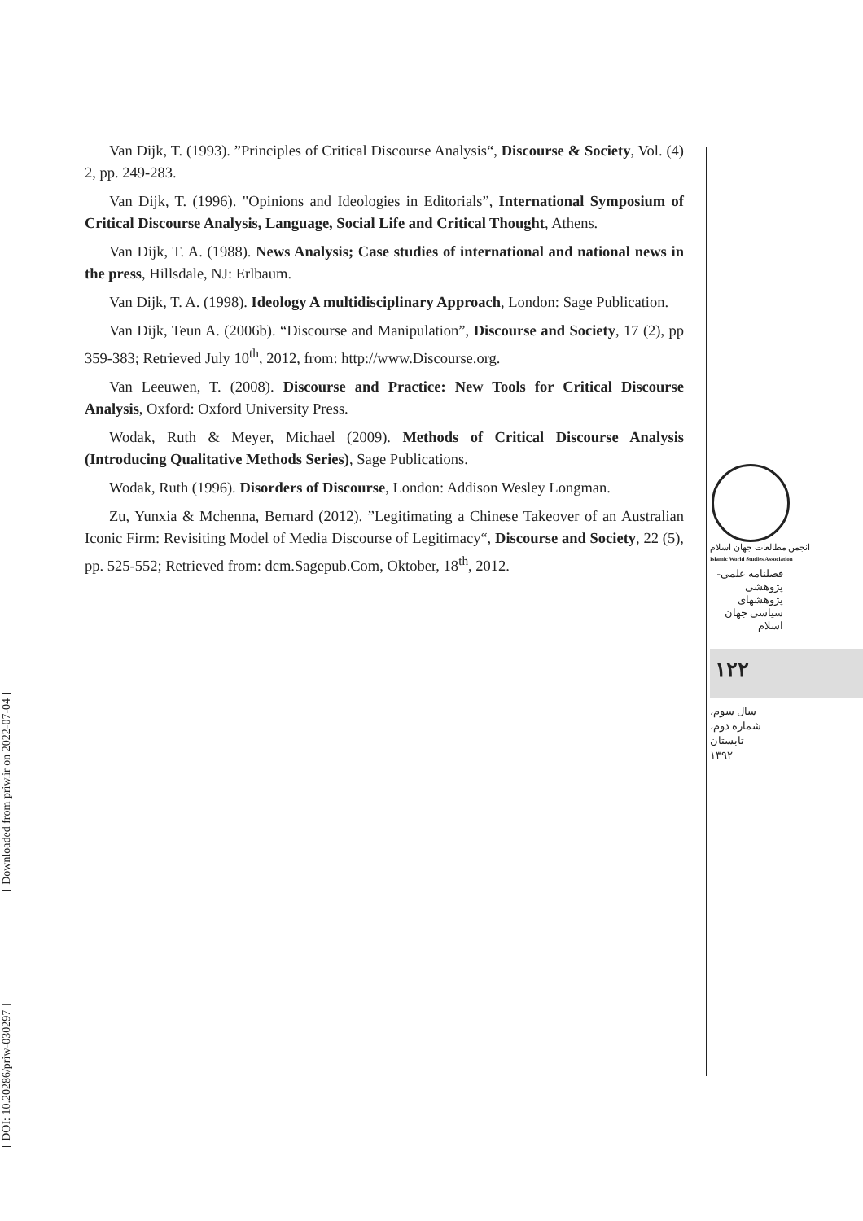Van Dijk, T. (1993). ”Principles of Critical Discourse Analysis“, Discourse & Society, Vol. (4) 2, pp. 249-283.
Van Dijk, T. (1996). "Opinions and Ideologies in Editorials”, International Symposium of Critical Discourse Analysis, Language, Social Life and Critical Thought, Athens.
Van Dijk, T. A. (1988). News Analysis; Case studies of international and national news in the press, Hillsdale, NJ: Erlbaum.
Van Dijk, T. A. (1998). Ideology A multidisciplinary Approach, London: Sage Publication.
Van Dijk, Teun A. (2006b). “Discourse and Manipulation”, Discourse and Society, 17 (2), pp 359-383; Retrieved July 10<sup>th</sup>, 2012, from: http://www.Discourse.org.
Van Leeuwen, T. (2008). Discourse and Practice: New Tools for Critical Discourse Analysis, Oxford: Oxford University Press.
Wodak, Ruth & Meyer, Michael (2009). Methods of Critical Discourse Analysis (Introducing Qualitative Methods Series), Sage Publications.
Wodak, Ruth (1996). Disorders of Discourse, London: Addison Wesley Longman.
Zu, Yunxia & Mchenna, Bernard (2012). ”Legitimating a Chinese Takeover of an Australian Iconic Firm: Revisiting Model of Media Discourse of Legitimacy“, Discourse and Society, 22 (5), pp. 525-552; Retrieved from: dcm.Sagepub.Com, Oktober, 18<sup>th</sup>, 2012.
انجمن مطالعات جهان اسلام
Islamic World Studies Association
فصلنامه علمی-پژوهشی
پژوهشهای سیاسی جهان اسلام
۱۲۲
سال سوم،
شماره دوم،
تابستان ۱۳۹۲
[ DOI: 10.20286/priw-030297 ] [ Downloaded from priw.ir on 2022-07-04 ]